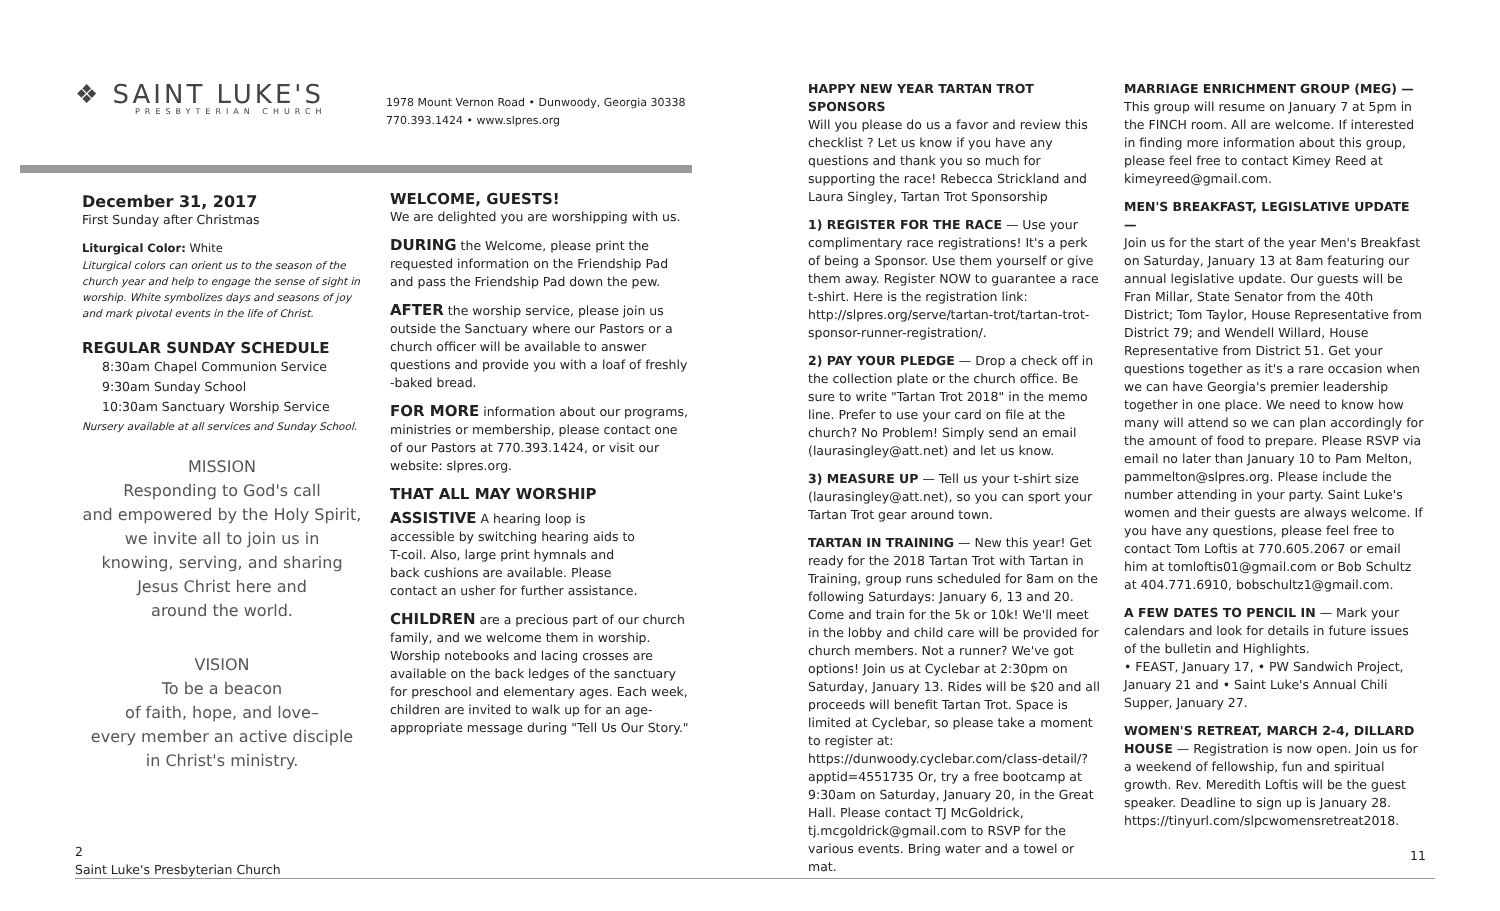❖ SAINT LUKE'S
PRESBYTERIAN CHURCH
1978 Mount Vernon Road • Dunwoody, Georgia 30338
770.393.1424 • www.slpres.org
December 31, 2017
First Sunday after Christmas
Liturgical Color: White
Liturgical colors can orient us to the season of the church year and help to engage the sense of sight in worship. White symbolizes days and seasons of joy and mark pivotal events in the life of Christ.
REGULAR SUNDAY SCHEDULE
8:30am Chapel Communion Service
9:30am Sunday School
10:30am Sanctuary Worship Service
Nursery available at all services and Sunday School.
MISSION
Responding to God's call
and empowered by the Holy Spirit,
we invite all to join us in
knowing, serving, and sharing
Jesus Christ here and
around the world.
VISION
To be a beacon
of faith, hope, and love–
every member an active disciple
in Christ's ministry.
WELCOME, GUESTS!
We are delighted you are worshipping with us.
DURING the Welcome, please print the requested information on the Friendship Pad and pass the Friendship Pad down the pew.
AFTER the worship service, please join us outside the Sanctuary where our Pastors or a church officer will be available to answer questions and provide you with a loaf of freshly -baked bread.
FOR MORE information about our programs, ministries or membership, please contact one of our Pastors at 770.393.1424, or visit our website: slpres.org.
THAT ALL MAY WORSHIP
ASSISTIVE A hearing loop is accessible by switching hearing aids to T-coil. Also, large print hymnals and back cushions are available. Please contact an usher for further assistance.
CHILDREN are a precious part of our church family, and we welcome them in worship. Worship notebooks and lacing crosses are available on the back ledges of the sanctuary for preschool and elementary ages. Each week, children are invited to walk up for an age-appropriate message during "Tell Us Our Story."
HAPPY NEW YEAR TARTAN TROT SPONSORS
Will you please do us a favor and review this checklist ? Let us know if you have any questions and thank you so much for supporting the race! Rebecca Strickland and Laura Singley, Tartan Trot Sponsorship
1) REGISTER FOR THE RACE — Use your complimentary race registrations! It's a perk of being a Sponsor. Use them yourself or give them away. Register NOW to guarantee a race t-shirt. Here is the registration link: http://slpres.org/serve/tartan-trot/tartan-trot-sponsor-runner-registration/.
2) PAY YOUR PLEDGE — Drop a check off in the collection plate or the church office. Be sure to write "Tartan Trot 2018" in the memo line. Prefer to use your card on file at the church? No Problem! Simply send an email (laurasingley@att.net) and let us know.
3) MEASURE UP — Tell us your t-shirt size (laurasingley@att.net), so you can sport your Tartan Trot gear around town.
TARTAN IN TRAINING — New this year! Get ready for the 2018 Tartan Trot with Tartan in Training, group runs scheduled for 8am on the following Saturdays: January 6, 13 and 20. Come and train for the 5k or 10k! We'll meet in the lobby and child care will be provided for church members. Not a runner? We've got options! Join us at Cyclebar at 2:30pm on Saturday, January 13. Rides will be $20 and all proceeds will benefit Tartan Trot. Space is limited at Cyclebar, so please take a moment to register at: https://dunwoody.cyclebar.com/class-detail/?apptid=4551735 Or, try a free bootcamp at 9:30am on Saturday, January 20, in the Great Hall. Please contact TJ McGoldrick, tj.mcgoldrick@gmail.com to RSVP for the various events. Bring water and a towel or mat.
MARRIAGE ENRICHMENT GROUP (MEG) —
This group will resume on January 7 at 5pm in the FINCH room. All are welcome. If interested in finding more information about this group, please feel free to contact Kimey Reed at kimeyreed@gmail.com.
MEN'S BREAKFAST, LEGISLATIVE UPDATE —
Join us for the start of the year Men's Breakfast on Saturday, January 13 at 8am featuring our annual legislative update. Our guests will be Fran Millar, State Senator from the 40th District; Tom Taylor, House Representative from District 79; and Wendell Willard, House Representative from District 51. Get your questions together as it's a rare occasion when we can have Georgia's premier leadership together in one place. We need to know how many will attend so we can plan accordingly for the amount of food to prepare. Please RSVP via email no later than January 10 to Pam Melton, pammelton@slpres.org. Please include the number attending in your party. Saint Luke's women and their guests are always welcome. If you have any questions, please feel free to contact Tom Loftis at 770.605.2067 or email him at tomloftis01@gmail.com or Bob Schultz at 404.771.6910, bobschultz1@gmail.com.
A FEW DATES TO PENCIL IN — Mark your calendars and look for details in future issues of the bulletin and Highlights.
• FEAST, January 17, • PW Sandwich Project, January 21 and • Saint Luke's Annual Chili Supper, January 27.
WOMEN'S RETREAT, MARCH 2-4, DILLARD HOUSE — Registration is now open. Join us for a weekend of fellowship, fun and spiritual growth. Rev. Meredith Loftis will be the guest speaker. Deadline to sign up is January 28. https://tinyurl.com/slpcwomensretreat2018.
2
Saint Luke's Presbyterian Church
11